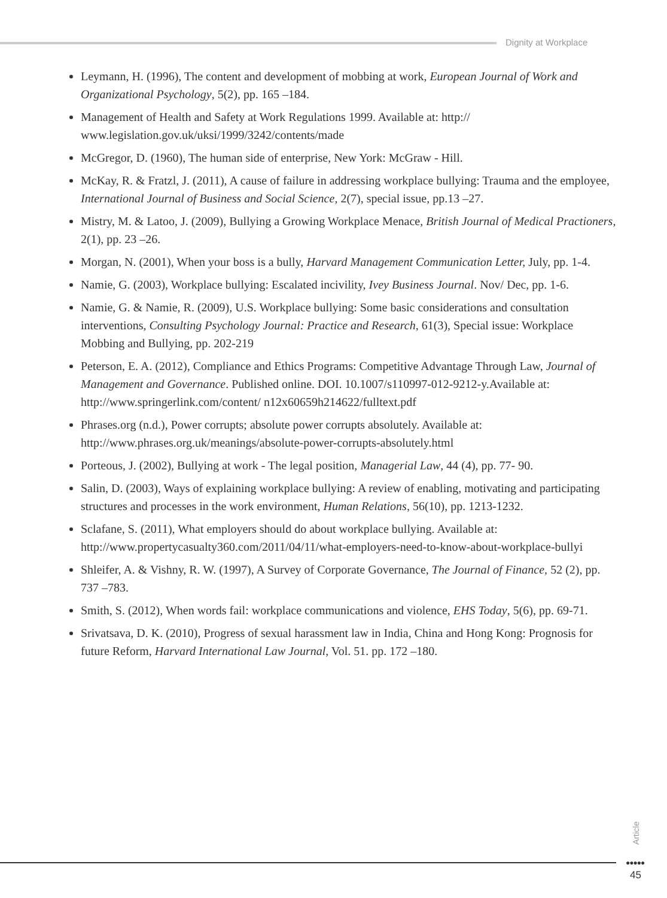Dignity at Workplace
Leymann, H. (1996), The content and development of mobbing at work, European Journal of Work and Organizational Psychology, 5(2), pp. 165 –184.
Management of Health and Safety at Work Regulations 1999. Available at: http:// www.legislation.gov.uk/uksi/1999/3242/contents/made
McGregor, D. (1960), The human side of enterprise, New York: McGraw - Hill.
McKay, R. & Fratzl, J. (2011), A cause of failure in addressing workplace bullying: Trauma and the employee, International Journal of Business and Social Science, 2(7), special issue, pp.13 –27.
Mistry, M. & Latoo, J. (2009), Bullying a Growing Workplace Menace, British Journal of Medical Practioners, 2(1), pp. 23 –26.
Morgan, N. (2001), When your boss is a bully, Harvard Management Communication Letter, July, pp. 1-4.
Namie, G. (2003), Workplace bullying: Escalated incivility, Ivey Business Journal. Nov/ Dec, pp. 1-6.
Namie, G. & Namie, R. (2009), U.S. Workplace bullying: Some basic considerations and consultation interventions, Consulting Psychology Journal: Practice and Research, 61(3), Special issue: Workplace Mobbing and Bullying, pp. 202-219
Peterson, E. A. (2012), Compliance and Ethics Programs: Competitive Advantage Through Law, Journal of Management and Governance. Published online. DOI. 10.1007/s110997-012-9212-y.Available at: http://www.springerlink.com/content/ n12x60659h214622/fulltext.pdf
Phrases.org (n.d.), Power corrupts; absolute power corrupts absolutely. Available at: http://www.phrases.org.uk/meanings/absolute-power-corrupts-absolutely.html
Porteous, J. (2002), Bullying at work - The legal position, Managerial Law, 44 (4), pp. 77- 90.
Salin, D. (2003), Ways of explaining workplace bullying: A review of enabling, motivating and participating structures and processes in the work environment, Human Relations, 56(10), pp. 1213-1232.
Sclafane, S. (2011), What employers should do about workplace bullying. Available at: http://www.propertycasualty360.com/2011/04/11/what-employers-need-to-know-about-workplace-bullyi
Shleifer, A. & Vishny, R. W. (1997), A Survey of Corporate Governance, The Journal of Finance, 52 (2), pp. 737 –783.
Smith, S. (2012), When words fail: workplace communications and violence, EHS Today, 5(6), pp. 69-71.
Srivatsava, D. K. (2010), Progress of sexual harassment law in India, China and Hong Kong: Prognosis for future Reform, Harvard International Law Journal, Vol. 51. pp. 172 –180.
Article
●●●●●
45